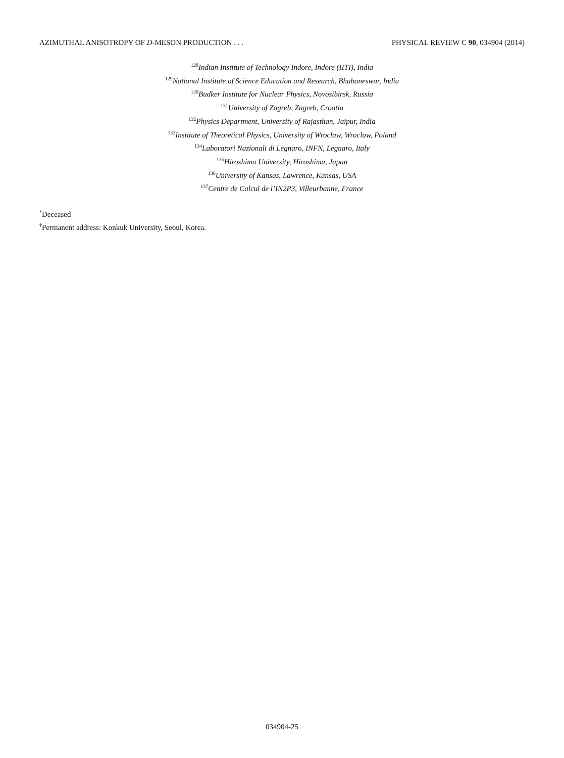AZIMUTHAL ANISOTROPY OF D-MESON PRODUCTION . . . PHYSICAL REVIEW C 90, 034904 (2014)
<sup>128</sup> Indian Institute of Technology Indore, Indore (IITI), India
<sup>129</sup> National Institute of Science Education and Research, Bhubaneswar, India
<sup>130</sup> Budker Institute for Nuclear Physics, Novosibirsk, Russia
<sup>131</sup> University of Zagreb, Zagreb, Croatia
<sup>132</sup> Physics Department, University of Rajasthan, Jaipur, India
<sup>133</sup> Institute of Theoretical Physics, University of Wroclaw, Wroclaw, Poland
<sup>134</sup> Laboratori Nazionali di Legnaro, INFN, Legnaro, Italy
<sup>135</sup> Hiroshima University, Hiroshima, Japan
<sup>136</sup> University of Kansas, Lawrence, Kansas, USA
<sup>137</sup> Centre de Calcul de l’IN2P3, Villeurbanne, France
<sup>*</sup> Deceased
<sup>†</sup> Permanent address: Konkuk University, Seoul, Korea.
034904-25